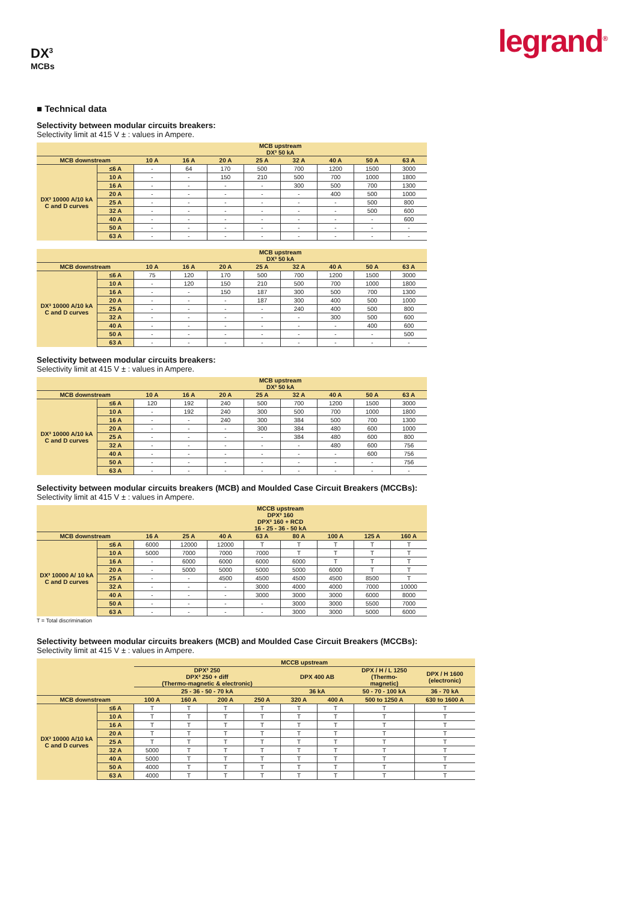legrand<sup>®</sup>
DX<sup>3</sup>
MCBs
■ Technical data
Selectivity between modular circuits breakers:
Selectivity limit at 415 V ± : values in Ampere.
| | | MCB upstream DX³ 50 kA | | | | | | | |
| --- | --- | --- | --- | --- | --- | --- | --- | --- | --- |
| MCB downstream | | 10 A | 16 A | 20 A | 25 A | 32 A | 40 A | 50 A | 63 A |
| DX³ 10000 A/10 kA C and D curves | ≤6 A | - | 64 | 170 | 500 | 700 | 1200 | 1500 | 3000 |
| | 10 A | - | - | 150 | 210 | 500 | 700 | 1000 | 1800 |
| | 16 A | - | - | - | - | 300 | 500 | 700 | 1300 |
| | 20 A | - | - | - | - | - | 400 | 500 | 1000 |
| | 25 A | - | - | - | - | - | - | 500 | 800 |
| | 32 A | - | - | - | - | - | - | 500 | 600 |
| | 40 A | - | - | - | - | - | - | - | 600 |
| | 50 A | - | - | - | - | - | - | - | - |
| | 63 A | - | - | - | - | - | - | - | - |
| | | MCB upstream DX³ 50 kA | | | | | | | |
| --- | --- | --- | --- | --- | --- | --- | --- | --- | --- |
| MCB downstream | | 10 A | 16 A | 20 A | 25 A | 32 A | 40 A | 50 A | 63 A |
| DX³ 10000 A/10 kA C and D curves | ≤6 A | 75 | 120 | 170 | 500 | 700 | 1200 | 1500 | 3000 |
| | 10 A | - | 120 | 150 | 210 | 500 | 700 | 1000 | 1800 |
| | 16 A | - | - | 150 | 187 | 300 | 500 | 700 | 1300 |
| | 20 A | - | - | - | 187 | 300 | 400 | 500 | 1000 |
| | 25 A | - | - | - | - | 240 | 400 | 500 | 800 |
| | 32 A | - | - | - | - | - | 300 | 500 | 600 |
| | 40 A | - | - | - | - | - | - | 400 | 600 |
| | 50 A | - | - | - | - | - | - | - | 500 |
| | 63 A | - | - | - | - | - | - | - | - |
Selectivity between modular circuits breakers:
Selectivity limit at 415 V ± : values in Ampere.
| | | MCB upstream DX³ 50 kA | | | | | | | |
| --- | --- | --- | --- | --- | --- | --- | --- | --- | --- |
| MCB downstream | | 10 A | 16 A | 20 A | 25 A | 32 A | 40 A | 50 A | 63 A |
| DX³ 10000 A/10 kA C and D curves | ≤6 A | 120 | 192 | 240 | 500 | 700 | 1200 | 1500 | 3000 |
| | 10 A | - | 192 | 240 | 300 | 500 | 700 | 1000 | 1800 |
| | 16 A | - | - | 240 | 300 | 384 | 500 | 700 | 1300 |
| | 20 A | - | - | - | 300 | 384 | 480 | 600 | 1000 |
| | 25 A | - | - | - | - | 384 | 480 | 600 | 800 |
| | 32 A | - | - | - | - | - | 480 | 600 | 756 |
| | 40 A | - | - | - | - | - | - | 600 | 756 |
| | 50 A | - | - | - | - | - | - | - | 756 |
| | 63 A | - | - | - | - | - | - | - | - |
Selectivity between modular circuits breakers (MCB) and Moulded Case Circuit Breakers (MCCBs):
Selectivity limit at 415 V ± : values in Ampere.
| | | MCCB upstream DPX³ 160 DPX³ 160 + RCD 16 - 25 - 36 - 50 kA | | | | | | | |
| --- | --- | --- | --- | --- | --- | --- | --- | --- | --- |
| MCB downstream | | 16 A | 25 A | 40 A | 63 A | 80 A | 100 A | 125 A | 160 A |
| DX³ 10000 A/ 10 kA C and D curves | ≤6 A | 6000 | 12000 | 12000 | T | T | T | T | T |
| | 10 A | 5000 | 7000 | 7000 | 7000 | T | T | T | T |
| | 16 A | - | 6000 | 6000 | 6000 | 6000 | T | T | T |
| | 20 A | - | 5000 | 5000 | 5000 | 5000 | 6000 | T | T |
| | 25 A | - | - | 4500 | 4500 | 4500 | 4500 | 8500 | T |
| | 32 A | - | - | - | 3000 | 4000 | 4000 | 7000 | 10000 |
| | 40 A | - | - | - | 3000 | 3000 | 3000 | 6000 | 8000 |
| | 50 A | - | - | - | - | 3000 | 3000 | 5500 | 7000 |
| | 63 A | - | - | - | - | 3000 | 3000 | 5000 | 6000 |
T = Total discrimination
Selectivity between modular circuits breakers (MCB) and Moulded Case Circuit Breakers (MCCBs):
Selectivity limit at 415 V ± : values in Ampere.
| | | MCCB upstream | | | | | | | |
| --- | --- | --- | --- | --- | --- | --- | --- | --- | --- |
| | | DPX³ 250 DPX³ 250 + diff (Thermo-magnetic & electronic) | | | | DPX 400 AB | | DPX / H / L 1250 (Thermo- magnetic) | DPX / H 1600 (electronic) |
| | | 25 - 36 - 50 - 70 kA | | | | 36 kA | | 50 - 70 - 100 kA | 36 - 70 kA |
| MCB downstream | | 100 A | 160 A | 200 A | 250 A | 320 A | 400 A | 500 to 1250 A | 630 to 1600 A |
| DX³ 10000 A/10 kA C and D curves | ≤6 A | T | T | T | T | T | T | T | T |
| | 10 A | T | T | T | T | T | T | T | T |
| | 16 A | T | T | T | T | T | T | T | T |
| | 20 A | T | T | T | T | T | T | T | T |
| | 25 A | T | T | T | T | T | T | T | T |
| | 32 A | 5000 | T | T | T | T | T | T | T |
| | 40 A | 5000 | T | T | T | T | T | T | T |
| | 50 A | 4000 | T | T | T | T | T | T | T |
| | 63 A | 4000 | T | T | T | T | T | T | T |